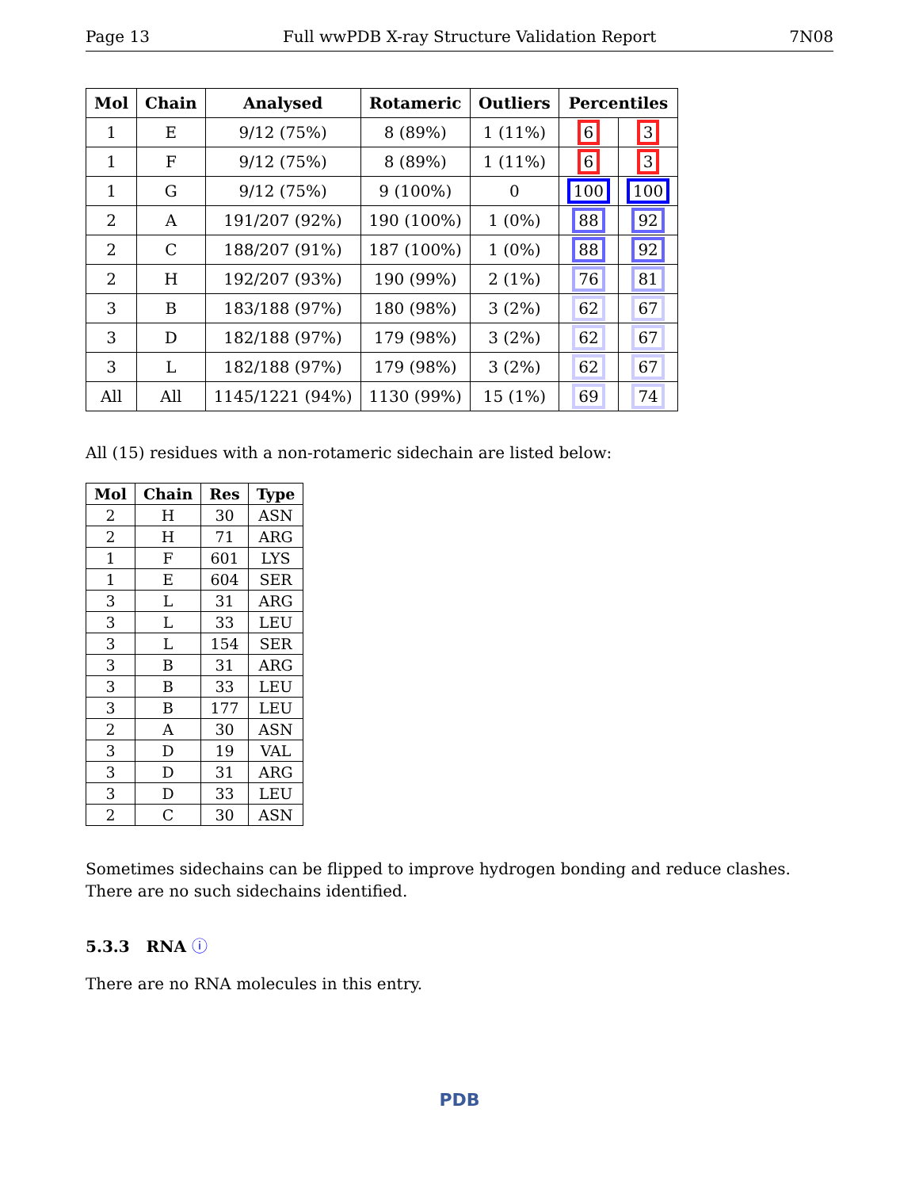Page 13 Full wwPDB X-ray Structure Validation Report 7N08
| Mol | Chain | Analysed | Rotameric | Outliers | Percentiles | |
| --- | --- | --- | --- | --- | --- | --- |
| 1 | E | 9/12 (75%) | 8 (89%) | 1 (11%) | 6 | 3 |
| 1 | F | 9/12 (75%) | 8 (89%) | 1 (11%) | 6 | 3 |
| 1 | G | 9/12 (75%) | 9 (100%) | 0 | 100 | 100 |
| 2 | A | 191/207 (92%) | 190 (100%) | 1 (0%) | 88 | 92 |
| 2 | C | 188/207 (91%) | 187 (100%) | 1 (0%) | 88 | 92 |
| 2 | H | 192/207 (93%) | 190 (99%) | 2 (1%) | 76 | 81 |
| 3 | B | 183/188 (97%) | 180 (98%) | 3 (2%) | 62 | 67 |
| 3 | D | 182/188 (97%) | 179 (98%) | 3 (2%) | 62 | 67 |
| 3 | L | 182/188 (97%) | 179 (98%) | 3 (2%) | 62 | 67 |
| All | All | 1145/1221 (94%) | 1130 (99%) | 15 (1%) | 69 | 74 |
All (15) residues with a non-rotameric sidechain are listed below:
| Mol | Chain | Res | Type |
| --- | --- | --- | --- |
| 2 | H | 30 | ASN |
| 2 | H | 71 | ARG |
| 1 | F | 601 | LYS |
| 1 | E | 604 | SER |
| 3 | L | 31 | ARG |
| 3 | L | 33 | LEU |
| 3 | L | 154 | SER |
| 3 | B | 31 | ARG |
| 3 | B | 33 | LEU |
| 3 | B | 177 | LEU |
| 2 | A | 30 | ASN |
| 3 | D | 19 | VAL |
| 3 | D | 31 | ARG |
| 3 | D | 33 | LEU |
| 2 | C | 30 | ASN |
Sometimes sidechains can be flipped to improve hydrogen bonding and reduce clashes. There are no such sidechains identified.
5.3.3 RNA ⓘ
There are no RNA molecules in this entry.
PDB